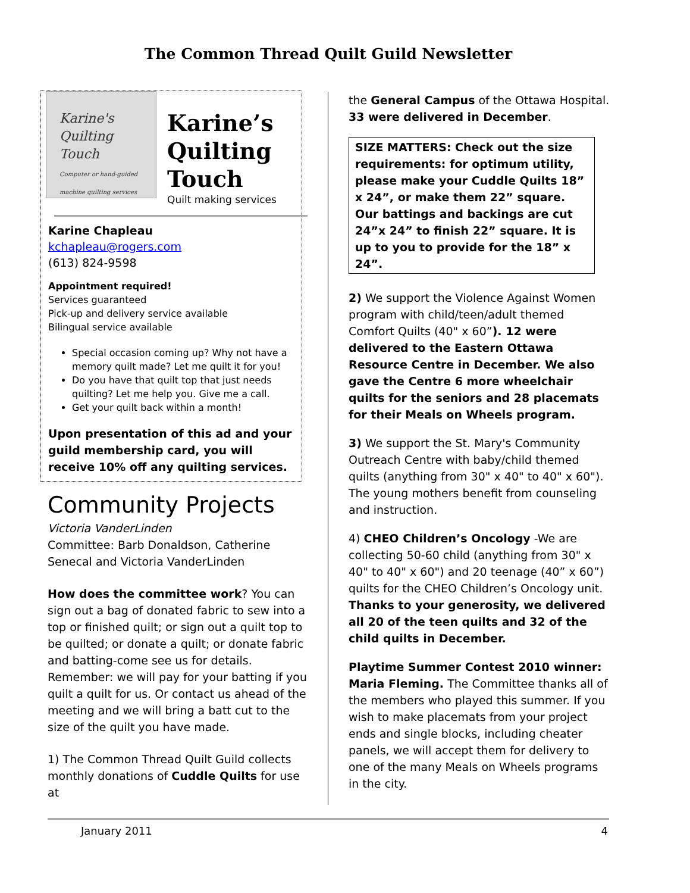The Common Thread Quilt Guild Newsletter
Karine's
Quilting
Touch
Computer or hand-guided machine quilting services
Karine’s Quilting Touch
Quilt making services
Karine Chapleau
kchapleau@rogers.com
(613) 824-9598
Appointment required!
Services guaranteed
Pick-up and delivery service available
Bilingual service available
Special occasion coming up? Why not have a memory quilt made? Let me quilt it for you!
Do you have that quilt top that just needs quilting? Let me help you. Give me a call.
Get your quilt back within a month!
Upon presentation of this ad and your guild membership card, you will receive 10% off any quilting services.
Community Projects
Victoria VanderLinden
Committee: Barb Donaldson, Catherine Senecal and Victoria VanderLinden
How does the committee work? You can sign out a bag of donated fabric to sew into a top or finished quilt; or sign out a quilt top to be quilted; or donate a quilt; or donate fabric and batting-come see us for details. Remember: we will pay for your batting if you quilt a quilt for us. Or contact us ahead of the meeting and we will bring a batt cut to the size of the quilt you have made.
1) The Common Thread Quilt Guild collects monthly donations of Cuddle Quilts for use at
the General Campus of the Ottawa Hospital. 33 were delivered in December.
SIZE MATTERS: Check out the size requirements: for optimum utility, please make your Cuddle Quilts 18” x 24”, or make them 22” square. Our battings and backings are cut 24”x 24” to finish 22” square. It is up to you to provide for the 18” x 24”.
2) We support the Violence Against Women program with child/teen/adult themed Comfort Quilts (40" x 60”). 12 were delivered to the Eastern Ottawa Resource Centre in December. We also gave the Centre 6 more wheelchair quilts for the seniors and 28 placemats for their Meals on Wheels program.
3) We support the St. Mary's Community Outreach Centre with baby/child themed quilts (anything from 30" x 40" to 40" x 60"). The young mothers benefit from counseling and instruction.
4) CHEO Children’s Oncology -We are collecting 50-60 child (anything from 30" x 40" to 40" x 60") and 20 teenage (40” x 60”) quilts for the CHEO Children’s Oncology unit. Thanks to your generosity, we delivered all 20 of the teen quilts and 32 of the child quilts in December.
Playtime Summer Contest 2010 winner: Maria Fleming. The Committee thanks all of the members who played this summer. If you wish to make placemats from your project ends and single blocks, including cheater panels, we will accept them for delivery to one of the many Meals on Wheels programs in the city.
January 2011 4